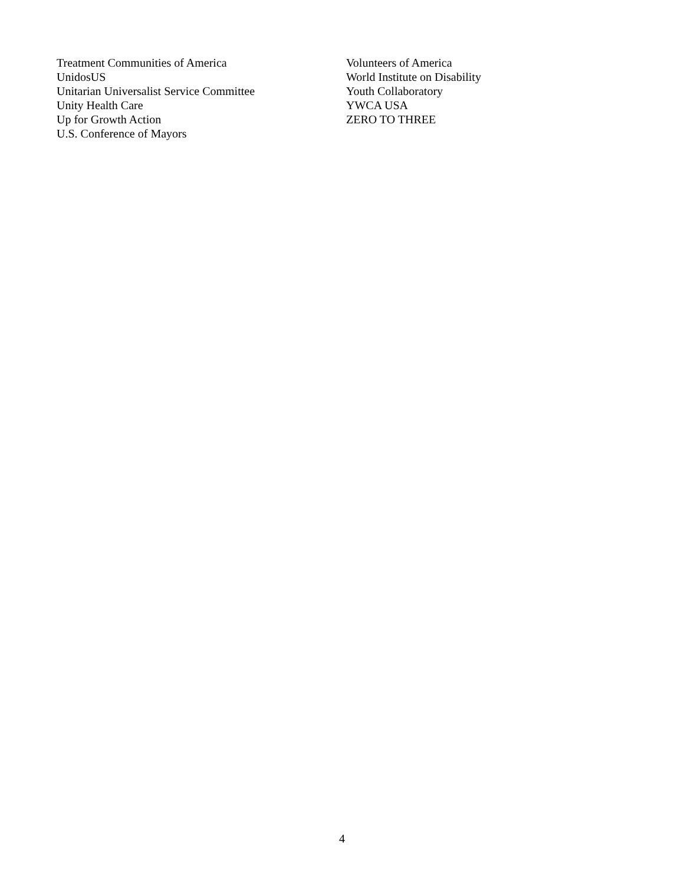Treatment Communities of America
UnidosUS
Unitarian Universalist Service Committee
Unity Health Care
Up for Growth Action
U.S. Conference of Mayors
Volunteers of America
World Institute on Disability
Youth Collaboratory
YWCA USA
ZERO TO THREE
4